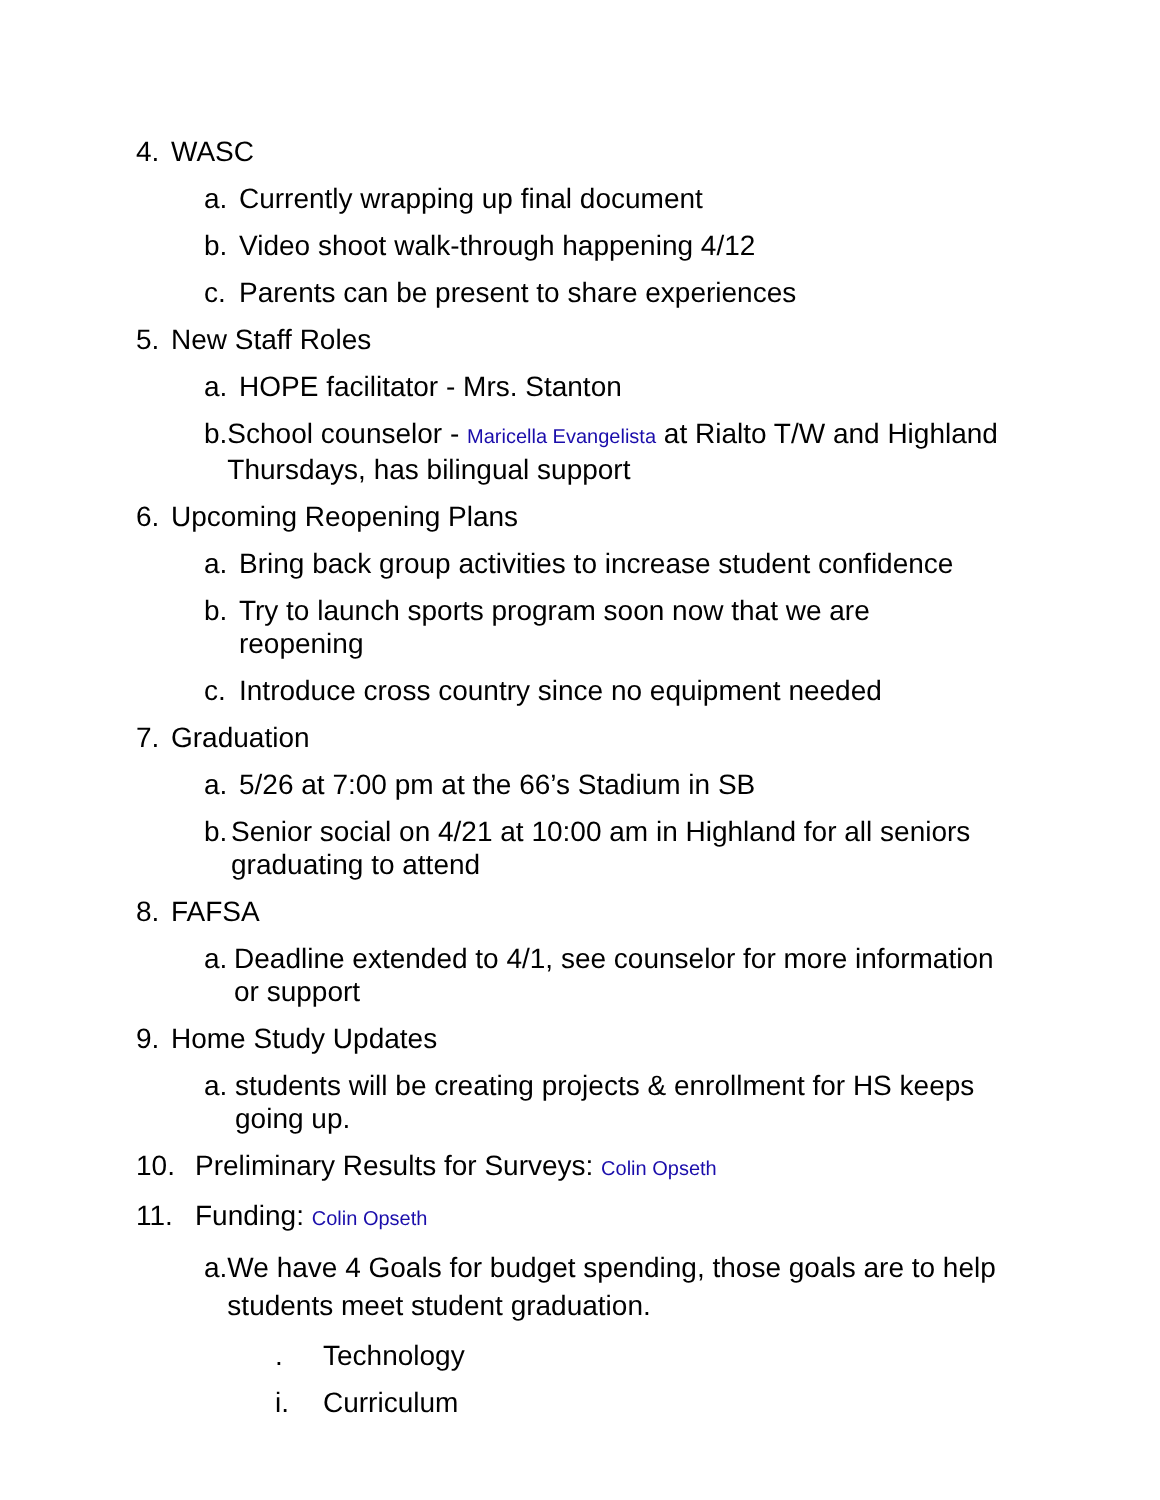4. WASC
a. Currently wrapping up final document
b. Video shoot walk-through happening 4/12
c. Parents can be present to share experiences
5. New Staff Roles
a. HOPE facilitator - Mrs. Stanton
b. School counselor - Maricella Evangelista at Rialto T/W and Highland Thursdays, has bilingual support
6. Upcoming Reopening Plans
a. Bring back group activities to increase student confidence
b. Try to launch sports program soon now that we are reopening
c. Introduce cross country since no equipment needed
7. Graduation
a. 5/26 at 7:00 pm at the 66’s Stadium in SB
b. Senior social on 4/21 at 10:00 am in Highland for all seniors graduating to attend
8. FAFSA
a. Deadline extended to 4/1, see counselor for more information or support
9. Home Study Updates
a. students will be creating projects & enrollment for HS keeps going up.
10. Preliminary Results for Surveys: Colin Opseth
11. Funding: Colin Opseth
a. We have 4 Goals for budget spending, those goals are to help students meet student graduation.
. Technology
i. Curriculum